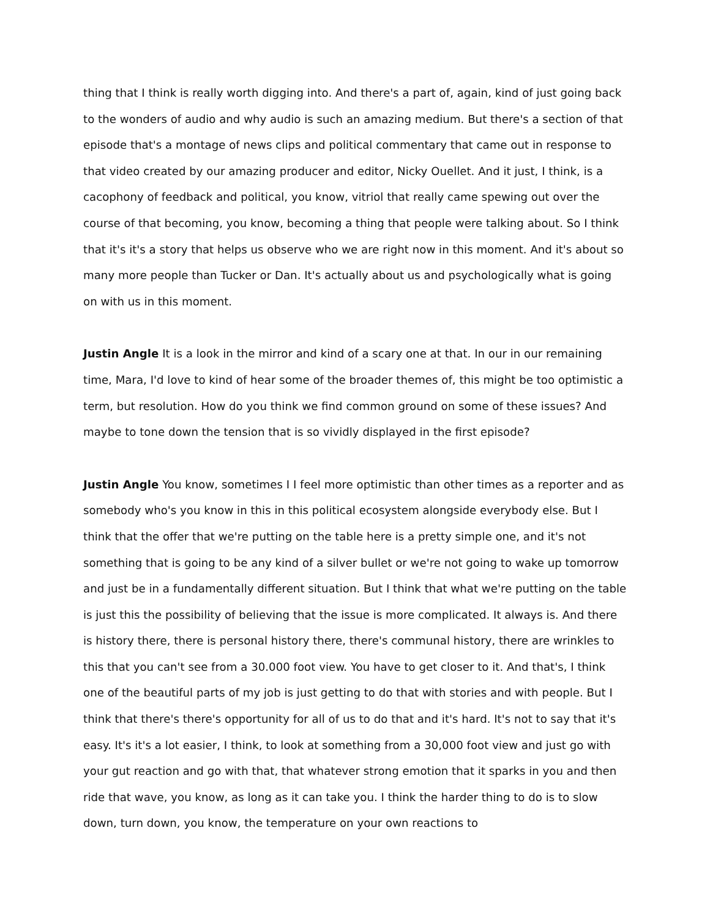thing that I think is really worth digging into. And there's a part of, again, kind of just going back to the wonders of audio and why audio is such an amazing medium. But there's a section of that episode that's a montage of news clips and political commentary that came out in response to that video created by our amazing producer and editor, Nicky Ouellet. And it just, I think, is a cacophony of feedback and political, you know, vitriol that really came spewing out over the course of that becoming, you know, becoming a thing that people were talking about. So I think that it's it's a story that helps us observe who we are right now in this moment. And it's about so many more people than Tucker or Dan. It's actually about us and psychologically what is going on with us in this moment.
Justin Angle It is a look in the mirror and kind of a scary one at that. In our in our remaining time, Mara, I'd love to kind of hear some of the broader themes of, this might be too optimistic a term, but resolution. How do you think we find common ground on some of these issues? And maybe to tone down the tension that is so vividly displayed in the first episode?
Justin Angle You know, sometimes I I feel more optimistic than other times as a reporter and as somebody who's you know in this in this political ecosystem alongside everybody else. But I think that the offer that we're putting on the table here is a pretty simple one, and it's not something that is going to be any kind of a silver bullet or we're not going to wake up tomorrow and just be in a fundamentally different situation. But I think that what we're putting on the table is just this the possibility of believing that the issue is more complicated. It always is. And there is history there, there is personal history there, there's communal history, there are wrinkles to this that you can't see from a 30.000 foot view. You have to get closer to it. And that's, I think one of the beautiful parts of my job is just getting to do that with stories and with people. But I think that there's there's opportunity for all of us to do that and it's hard. It's not to say that it's easy. It's it's a lot easier, I think, to look at something from a 30,000 foot view and just go with your gut reaction and go with that, that whatever strong emotion that it sparks in you and then ride that wave, you know, as long as it can take you. I think the harder thing to do is to slow down, turn down, you know, the temperature on your own reactions to